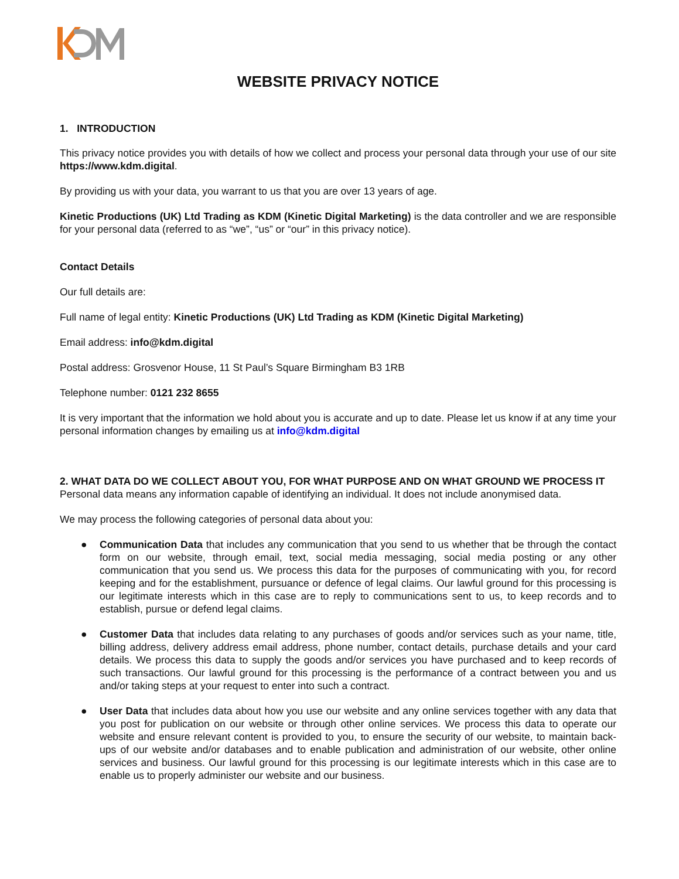WEBSITE PRIVACY NOTICE
1. INTRODUCTION
This privacy notice provides you with details of how we collect and process your personal data through your use of our site https://www.kdm.digital.
By providing us with your data, you warrant to us that you are over 13 years of age.
Kinetic Productions (UK) Ltd Trading as KDM (Kinetic Digital Marketing) is the data controller and we are responsible for your personal data (referred to as “we”, “us” or “our” in this privacy notice).
Contact Details
Our full details are:
Full name of legal entity: Kinetic Productions (UK) Ltd Trading as KDM (Kinetic Digital Marketing)
Email address: info@kdm.digital
Postal address: Grosvenor House, 11 St Paul’s Square Birmingham B3 1RB
Telephone number: 0121 232 8655
It is very important that the information we hold about you is accurate and up to date. Please let us know if at any time your personal information changes by emailing us at info@kdm.digital
2. WHAT DATA DO WE COLLECT ABOUT YOU, FOR WHAT PURPOSE AND ON WHAT GROUND WE PROCESS IT
Personal data means any information capable of identifying an individual. It does not include anonymised data.
We may process the following categories of personal data about you:
● Communication Data that includes any communication that you send to us whether that be through the contact form on our website, through email, text, social media messaging, social media posting or any other communication that you send us. We process this data for the purposes of communicating with you, for record keeping and for the establishment, pursuance or defence of legal claims. Our lawful ground for this processing is our legitimate interests which in this case are to reply to communications sent to us, to keep records and to establish, pursue or defend legal claims.
● Customer Data that includes data relating to any purchases of goods and/or services such as your name, title, billing address, delivery address email address, phone number, contact details, purchase details and your card details. We process this data to supply the goods and/or services you have purchased and to keep records of such transactions. Our lawful ground for this processing is the performance of a contract between you and us and/or taking steps at your request to enter into such a contract.
● User Data that includes data about how you use our website and any online services together with any data that you post for publication on our website or through other online services. We process this data to operate our website and ensure relevant content is provided to you, to ensure the security of our website, to maintain back- ups of our website and/or databases and to enable publication and administration of our website, other online services and business. Our lawful ground for this processing is our legitimate interests which in this case are to enable us to properly administer our website and our business.